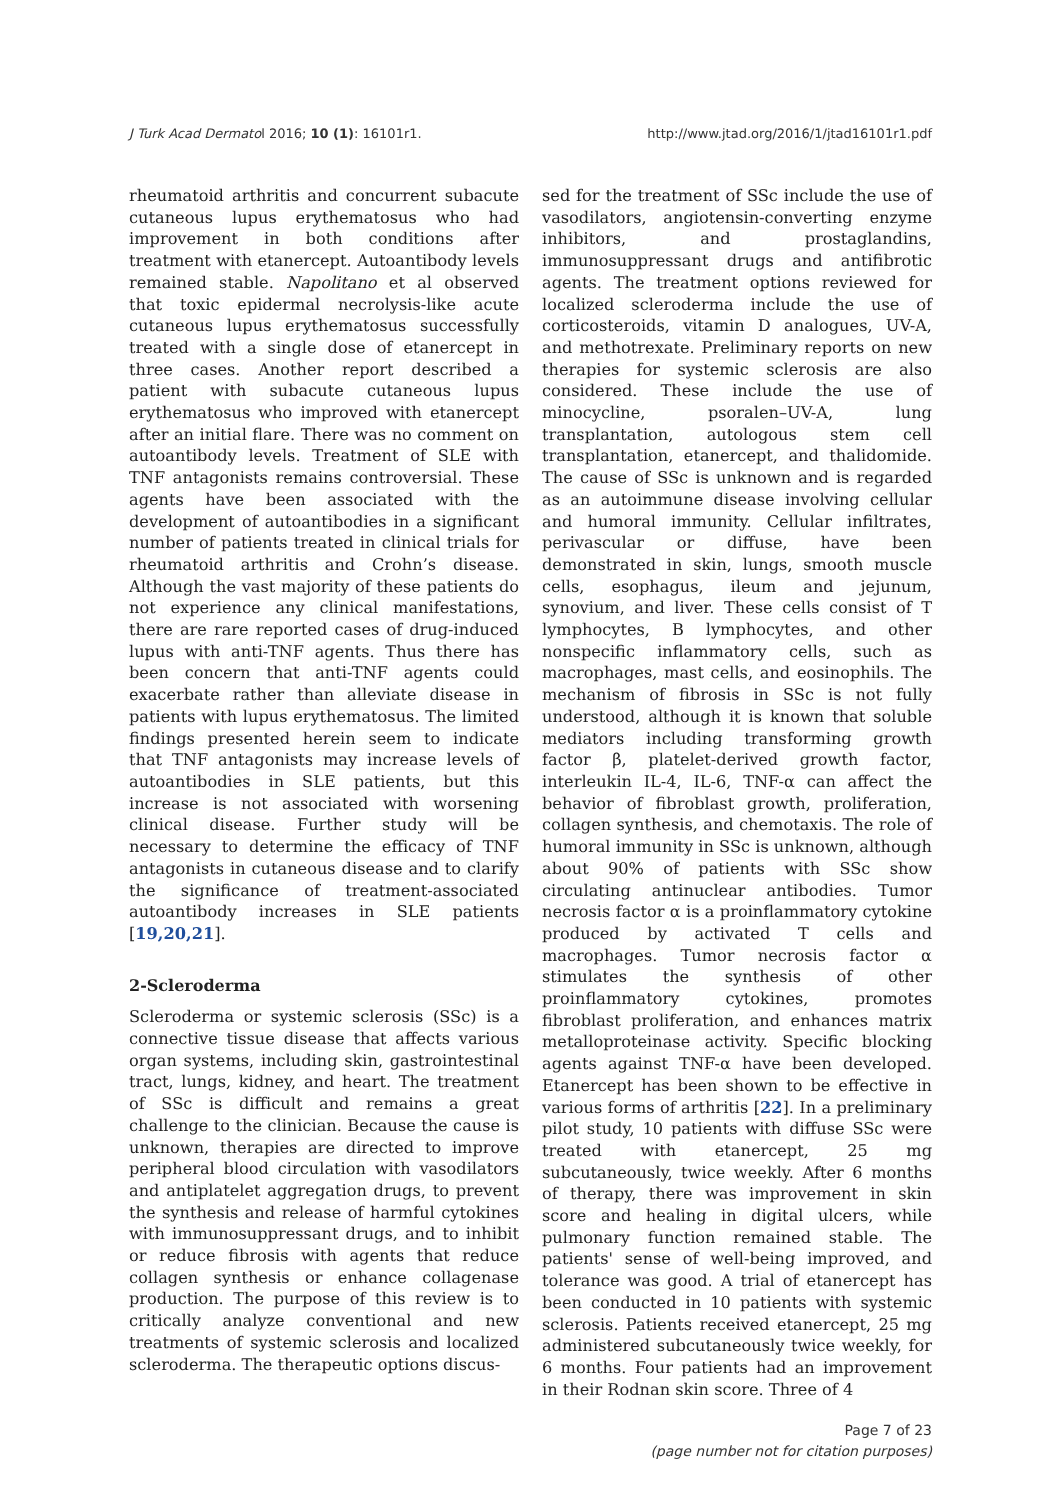J Turk Acad Dermatol 2016; 10 (1): 16101r1. http://www.jtad.org/2016/1/jtad16101r1.pdf
rheumatoid arthritis and concurrent subacute cutaneous lupus erythematosus who had improvement in both conditions after treatment with etanercept. Autoantibody levels remained stable. Napolitano et al observed that toxic epidermal necrolysis-like acute cutaneous lupus erythematosus successfully treated with a single dose of etanercept in three cases. Another report described a patient with subacute cutaneous lupus erythematosus who improved with etanercept after an initial flare. There was no comment on autoantibody levels. Treatment of SLE with TNF antagonists remains controversial. These agents have been associated with the development of autoantibodies in a significant number of patients treated in clinical trials for rheumatoid arthritis and Crohn’s disease. Although the vast majority of these patients do not experience any clinical manifestations, there are rare reported cases of drug-induced lupus with anti-TNF agents. Thus there has been concern that anti-TNF agents could exacerbate rather than alleviate disease in patients with lupus erythematosus. The limited findings presented herein seem to indicate that TNF antagonists may increase levels of autoantibodies in SLE patients, but this increase is not associated with worsening clinical disease. Further study will be necessary to determine the efficacy of TNF antagonists in cutaneous disease and to clarify the significance of treatment-associated autoantibody increases in SLE patients [19,20,21].
2-Scleroderma
Scleroderma or systemic sclerosis (SSc) is a connective tissue disease that affects various organ systems, including skin, gastrointestinal tract, lungs, kidney, and heart. The treatment of SSc is difficult and remains a great challenge to the clinician. Because the cause is unknown, therapies are directed to improve peripheral blood circulation with vasodilators and antiplatelet aggregation drugs, to prevent the synthesis and release of harmful cytokines with immunosuppressant drugs, and to inhibit or reduce fibrosis with agents that reduce collagen synthesis or enhance collagenase production. The purpose of this review is to critically analyze conventional and new treatments of systemic sclerosis and localized scleroderma. The therapeutic options discus-
sed for the treatment of SSc include the use of vasodilators, angiotensin-converting enzyme inhibitors, and prostaglandins, immunosuppressant drugs and antifibrotic agents. The treatment options reviewed for localized scleroderma include the use of corticosteroids, vitamin D analogues, UV-A, and methotrexate. Preliminary reports on new therapies for systemic sclerosis are also considered. These include the use of minocycline, psoralen–UV-A, lung transplantation, autologous stem cell transplantation, etanercept, and thalidomide. The cause of SSc is unknown and is regarded as an autoimmune disease involving cellular and humoral immunity. Cellular infiltrates, perivascular or diffuse, have been demonstrated in skin, lungs, smooth muscle cells, esophagus, ileum and jejunum, synovium, and liver. These cells consist of T lymphocytes, B lymphocytes, and other nonspecific inflammatory cells, such as macrophages, mast cells, and eosinophils. The mechanism of fibrosis in SSc is not fully understood, although it is known that soluble mediators including transforming growth factor β, platelet-derived growth factor, interleukin IL-4, IL-6, TNF-α can affect the behavior of fibroblast growth, proliferation, collagen synthesis, and chemotaxis. The role of humoral immunity in SSc is unknown, although about 90% of patients with SSc show circulating antinuclear antibodies. Tumor necrosis factor α is a proinflammatory cytokine produced by activated T cells and macrophages. Tumor necrosis factor α stimulates the synthesis of other proinflammatory cytokines, promotes fibroblast proliferation, and enhances matrix metalloproteinase activity. Specific blocking agents against TNF-α have been developed. Etanercept has been shown to be effective in various forms of arthritis [22]. In a preliminary pilot study, 10 patients with diffuse SSc were treated with etanercept, 25 mg subcutaneously, twice weekly. After 6 months of therapy, there was improvement in skin score and healing in digital ulcers, while pulmonary function remained stable. The patients' sense of well-being improved, and tolerance was good. A trial of etanercept has been conducted in 10 patients with systemic sclerosis. Patients received etanercept, 25 mg administered subcutaneously twice weekly, for 6 months. Four patients had an improvement in their Rodnan skin score. Three of 4
Page 7 of 23
(page number not for citation purposes)